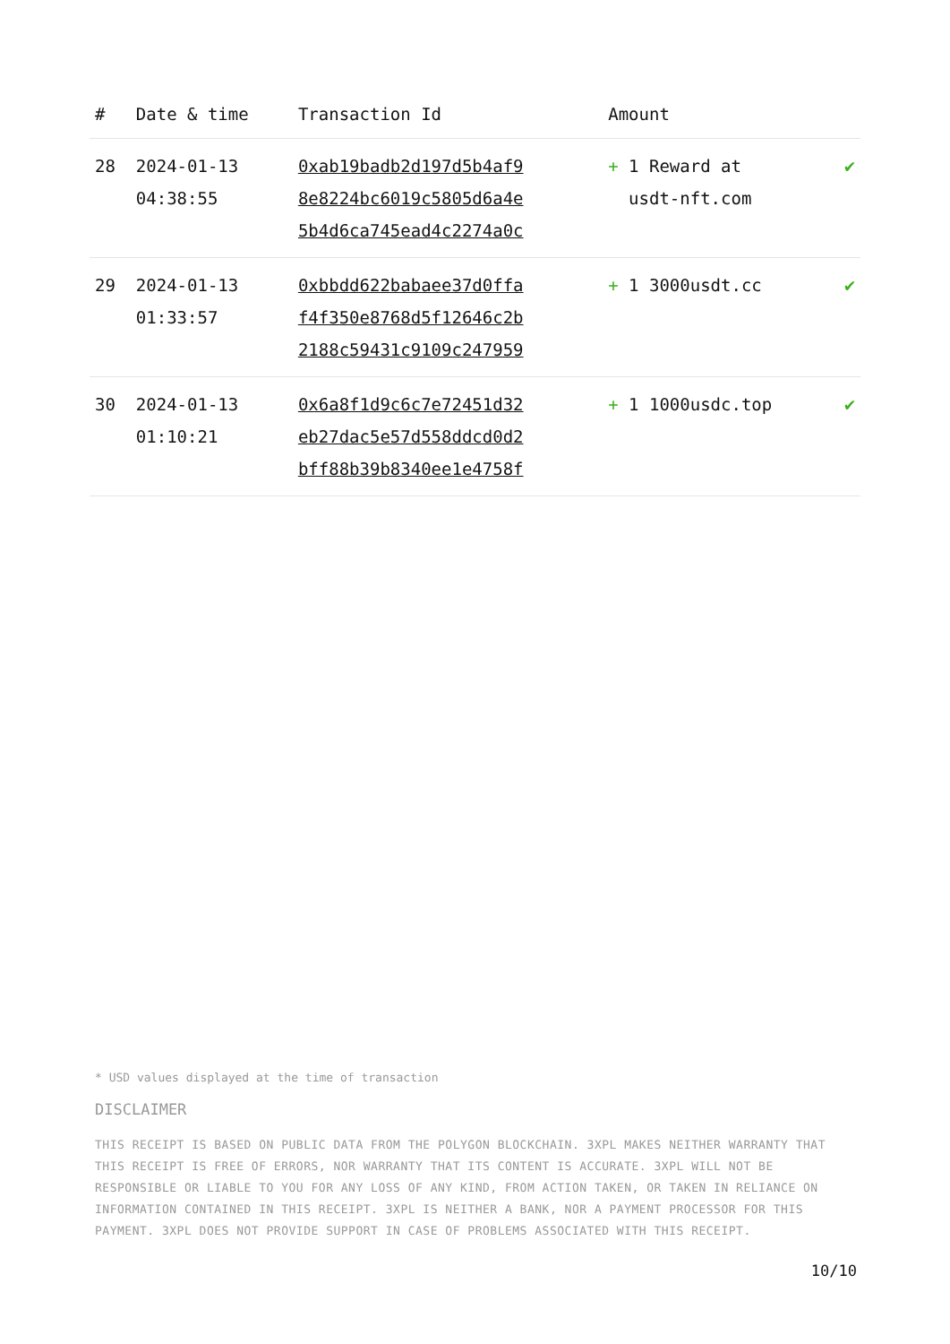| # | Date & time | Transaction Id | Amount | |
| --- | --- | --- | --- | --- |
| 28 | 2024-01-13 04:38:55 | 0xab19badb2d197d5b4af9 8e8224bc6019c5805d6a4e 5b4d6ca745ead4c2274a0c | + 1 Reward at usdt-nft.com | ✔ |
| 29 | 2024-01-13 01:33:57 | 0xbbdd622babaee37d0ffa f4f350e8768d5f12646c2b 2188c59431c9109c247959 | + 1 3000usdt.cc | ✔ |
| 30 | 2024-01-13 01:10:21 | 0x6a8f1d9c6c7e72451d32 eb27dac5e57d558ddcd0d2 bff88b39b8340ee1e4758f | + 1 1000usdc.top | ✔ |
* USD values displayed at the time of transaction
DISCLAIMER
THIS RECEIPT IS BASED ON PUBLIC DATA FROM THE POLYGON BLOCKCHAIN. 3XPL MAKES NEITHER WARRANTY THAT THIS RECEIPT IS FREE OF ERRORS, NOR WARRANTY THAT ITS CONTENT IS ACCURATE. 3XPL WILL NOT BE RESPONSIBLE OR LIABLE TO YOU FOR ANY LOSS OF ANY KIND, FROM ACTION TAKEN, OR TAKEN IN RELIANCE ON INFORMATION CONTAINED IN THIS RECEIPT. 3XPL IS NEITHER A BANK, NOR A PAYMENT PROCESSOR FOR THIS PAYMENT. 3XPL DOES NOT PROVIDE SUPPORT IN CASE OF PROBLEMS ASSOCIATED WITH THIS RECEIPT.
10/10